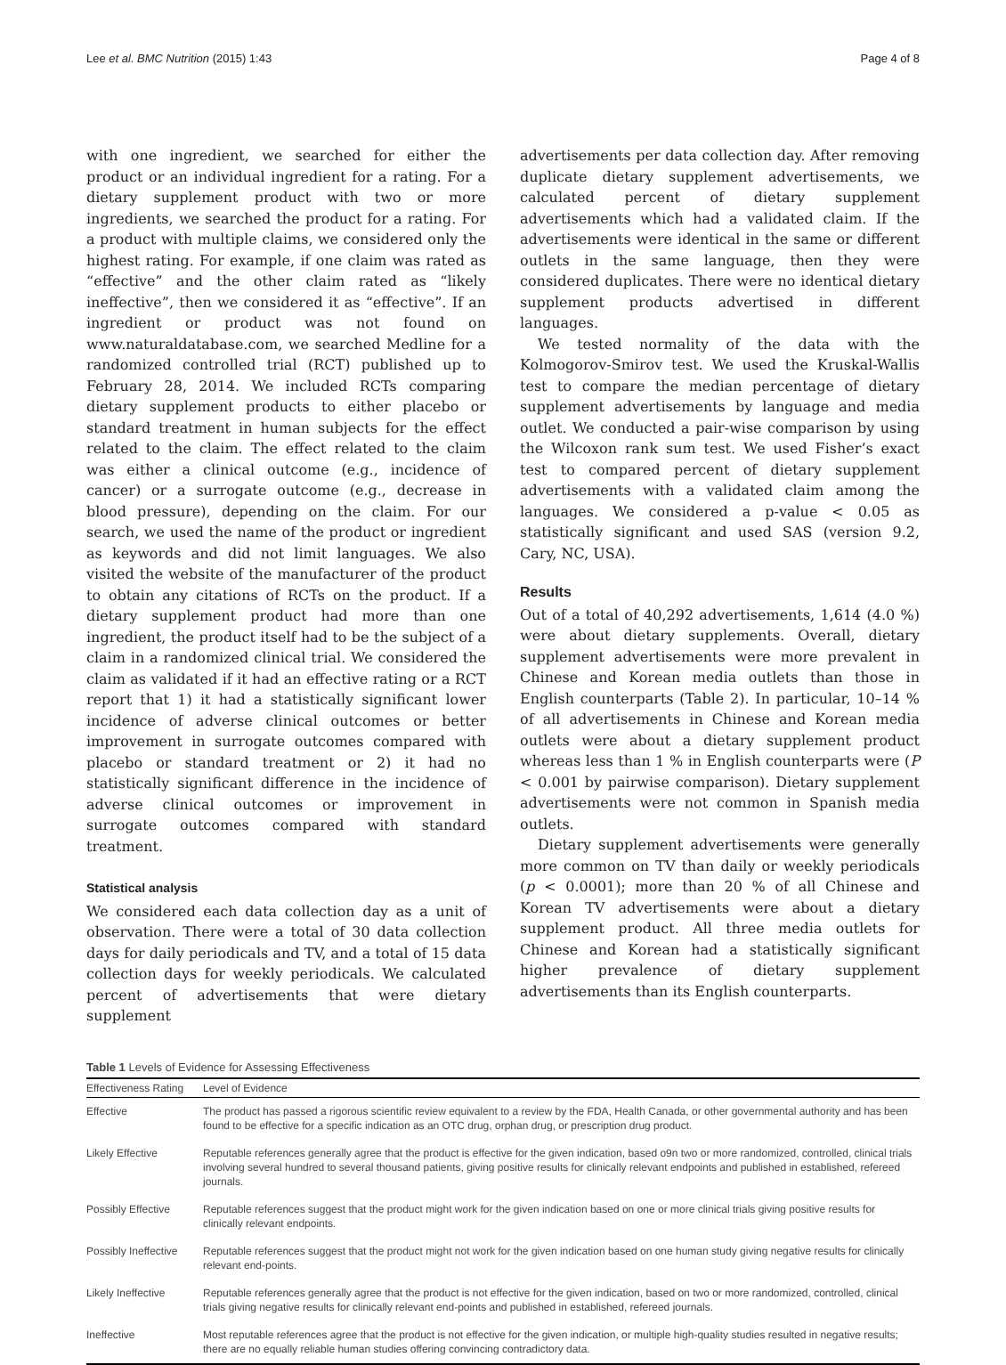Lee et al. BMC Nutrition (2015) 1:43 Page 4 of 8
with one ingredient, we searched for either the product or an individual ingredient for a rating. For a dietary supplement product with two or more ingredients, we searched the product for a rating. For a product with multiple claims, we considered only the highest rating. For example, if one claim was rated as “effective” and the other claim rated as “likely ineffective”, then we considered it as “effective”. If an ingredient or product was not found on www.naturaldatabase.com, we searched Medline for a randomized controlled trial (RCT) published up to February 28, 2014. We included RCTs comparing dietary supplement products to either placebo or standard treatment in human subjects for the effect related to the claim. The effect related to the claim was either a clinical outcome (e.g., incidence of cancer) or a surrogate outcome (e.g., decrease in blood pressure), depending on the claim. For our search, we used the name of the product or ingredient as keywords and did not limit languages. We also visited the website of the manufacturer of the product to obtain any citations of RCTs on the product. If a dietary supplement product had more than one ingredient, the product itself had to be the subject of a claim in a randomized clinical trial. We considered the claim as validated if it had an effective rating or a RCT report that 1) it had a statistically significant lower incidence of adverse clinical outcomes or better improvement in surrogate outcomes compared with placebo or standard treatment or 2) it had no statistically significant difference in the incidence of adverse clinical outcomes or improvement in surrogate outcomes compared with standard treatment.
Statistical analysis
We considered each data collection day as a unit of observation. There were a total of 30 data collection days for daily periodicals and TV, and a total of 15 data collection days for weekly periodicals. We calculated percent of advertisements that were dietary supplement
advertisements per data collection day. After removing duplicate dietary supplement advertisements, we calculated percent of dietary supplement advertisements which had a validated claim. If the advertisements were identical in the same or different outlets in the same language, then they were considered duplicates. There were no identical dietary supplement products advertised in different languages.
We tested normality of the data with the Kolmogorov-Smirov test. We used the Kruskal-Wallis test to compare the median percentage of dietary supplement advertisements by language and media outlet. We conducted a pair-wise comparison by using the Wilcoxon rank sum test. We used Fisher’s exact test to compared percent of dietary supplement advertisements with a validated claim among the languages. We considered a p-value < 0.05 as statistically significant and used SAS (version 9.2, Cary, NC, USA).
Results
Out of a total of 40,292 advertisements, 1,614 (4.0 %) were about dietary supplements. Overall, dietary supplement advertisements were more prevalent in Chinese and Korean media outlets than those in English counterparts (Table 2). In particular, 10–14 % of all advertisements in Chinese and Korean media outlets were about a dietary supplement product whereas less than 1 % in English counterparts were (P < 0.001 by pairwise comparison). Dietary supplement advertisements were not common in Spanish media outlets.
Dietary supplement advertisements were generally more common on TV than daily or weekly periodicals (p < 0.0001); more than 20 % of all Chinese and Korean TV advertisements were about a dietary supplement product. All three media outlets for Chinese and Korean had a statistically significant higher prevalence of dietary supplement advertisements than its English counterparts.
Table 1 Levels of Evidence for Assessing Effectiveness
| Effectiveness Rating | Level of Evidence |
| --- | --- |
| Effective | The product has passed a rigorous scientific review equivalent to a review by the FDA, Health Canada, or other governmental authority and has been found to be effective for a specific indication as an OTC drug, orphan drug, or prescription drug product. |
| Likely Effective | Reputable references generally agree that the product is effective for the given indication, based o9n two or more randomized, controlled, clinical trials involving several hundred to several thousand patients, giving positive results for clinically relevant endpoints and published in established, refereed journals. |
| Possibly Effective | Reputable references suggest that the product might work for the given indication based on one or more clinical trials giving positive results for clinically relevant endpoints. |
| Possibly Ineffective | Reputable references suggest that the product might not work for the given indication based on one human study giving negative results for clinically relevant end-points. |
| Likely Ineffective | Reputable references generally agree that the product is not effective for the given indication, based on two or more randomized, controlled, clinical trials giving negative results for clinically relevant end-points and published in established, refereed journals. |
| Ineffective | Most reputable references agree that the product is not effective for the given indication, or multiple high-quality studies resulted in negative results; there are no equally reliable human studies offering convincing contradictory data. |